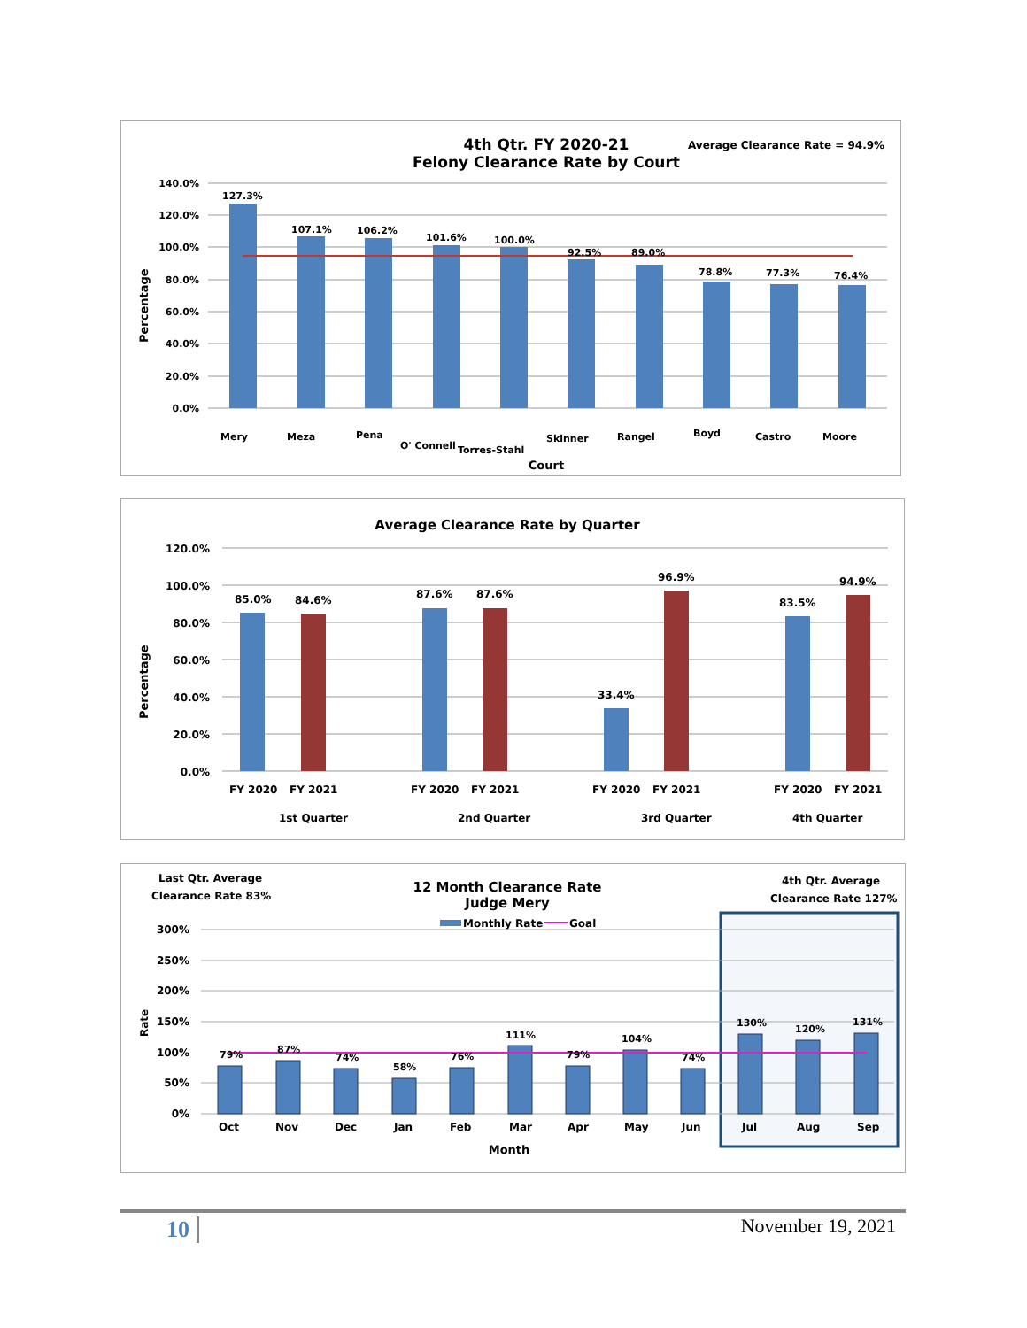4th Qtr. FY 2020-21
Felony Clearance Rate by Court
Average Clearance Rate = 94.9%
Percentage
140.0%
120.0%
100.0%
80.0%
60.0%
40.0%
20.0%
0.0%
127.3%
107.1%
106.2%
101.6%
100.0%
92.5%
89.0%
78.8%
77.3%
76.4%
Mery
Meza
Pena
O' Connell
Torres-Stahl
Skinner
Rangel
Boyd
Castro
Moore
Court
Average Clearance Rate by Quarter
Percentage
120.0%
100.0%
80.0%
60.0%
40.0%
20.0%
0.0%
85.0%
84.6%
87.6%
87.6%
33.4%
96.9%
83.5%
94.9%
FY 2020
FY 2021
FY 2020
FY 2021
FY 2020
FY 2021
FY 2020
FY 2021
1st Quarter
2nd Quarter
3rd Quarter
4th Quarter
Last Qtr. Average
Clearance Rate 83%
12 Month Clearance Rate
Judge Mery
4th Qtr. Average
Clearance Rate 127%
Monthly Rate
Goal
Rate
300%
250%
200%
150%
100%
50%
0%
79%
87%
74%
58%
76%
111%
79%
104%
74%
130%
120%
131%
Oct
Nov
Dec
Jan
Feb
Mar
Apr
May
Jun
Jul
Aug
Sep
Month
10 November 19, 2021